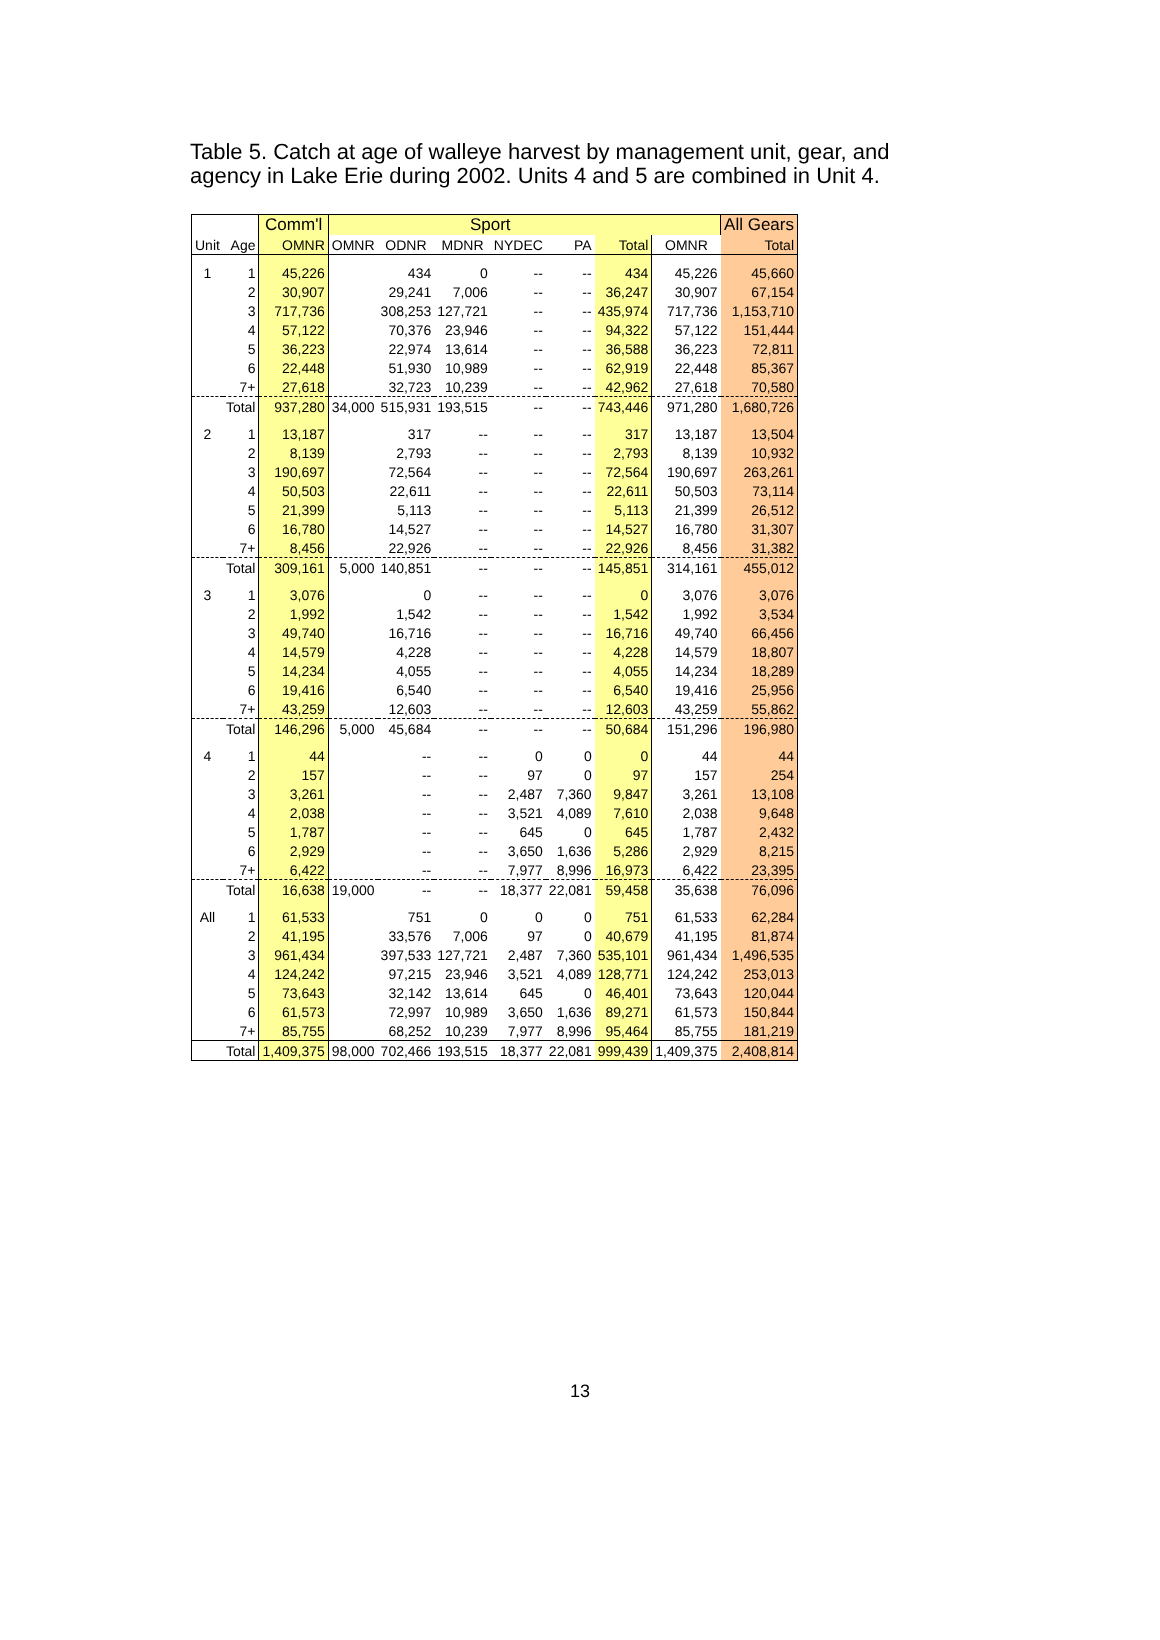Table 5. Catch at age of walleye harvest by management unit, gear, and agency in Lake Erie during 2002. Units 4 and 5 are combined in Unit 4.
| | | Comm'l | Sport | | | | | | | All Gears |
| --- | --- | --- | --- | --- | --- | --- | --- | --- | --- | --- |
| Unit | Age | OMNR | OMNR | ODNR | MDNR | NYDEC | PA | Total | OMNR | Total |
| 1 | 1 | 45,226 | | 434 | 0 | -- | -- | 434 | 45,226 | 45,660 |
| | 2 | 30,907 | | 29,241 | 7,006 | -- | -- | 36,247 | 30,907 | 67,154 |
| | 3 | 717,736 | | 308,253 | 127,721 | -- | -- | 435,974 | 717,736 | 1,153,710 |
| | 4 | 57,122 | | 70,376 | 23,946 | -- | -- | 94,322 | 57,122 | 151,444 |
| | 5 | 36,223 | | 22,974 | 13,614 | -- | -- | 36,588 | 36,223 | 72,811 |
| | 6 | 22,448 | | 51,930 | 10,989 | -- | -- | 62,919 | 22,448 | 85,367 |
| | 7+ | 27,618 | | 32,723 | 10,239 | -- | -- | 42,962 | 27,618 | 70,580 |
| | Total | 937,280 | 34,000 | 515,931 | 193,515 | -- | -- | 743,446 | 971,280 | 1,680,726 |
| 2 | 1 | 13,187 | | 317 | -- | -- | -- | 317 | 13,187 | 13,504 |
| | 2 | 8,139 | | 2,793 | -- | -- | -- | 2,793 | 8,139 | 10,932 |
| | 3 | 190,697 | | 72,564 | -- | -- | -- | 72,564 | 190,697 | 263,261 |
| | 4 | 50,503 | | 22,611 | -- | -- | -- | 22,611 | 50,503 | 73,114 |
| | 5 | 21,399 | | 5,113 | -- | -- | -- | 5,113 | 21,399 | 26,512 |
| | 6 | 16,780 | | 14,527 | -- | -- | -- | 14,527 | 16,780 | 31,307 |
| | 7+ | 8,456 | | 22,926 | -- | -- | -- | 22,926 | 8,456 | 31,382 |
| | Total | 309,161 | 5,000 | 140,851 | -- | -- | -- | 145,851 | 314,161 | 455,012 |
| 3 | 1 | 3,076 | | 0 | -- | -- | -- | 0 | 3,076 | 3,076 |
| | 2 | 1,992 | | 1,542 | -- | -- | -- | 1,542 | 1,992 | 3,534 |
| | 3 | 49,740 | | 16,716 | -- | -- | -- | 16,716 | 49,740 | 66,456 |
| | 4 | 14,579 | | 4,228 | -- | -- | -- | 4,228 | 14,579 | 18,807 |
| | 5 | 14,234 | | 4,055 | -- | -- | -- | 4,055 | 14,234 | 18,289 |
| | 6 | 19,416 | | 6,540 | -- | -- | -- | 6,540 | 19,416 | 25,956 |
| | 7+ | 43,259 | | 12,603 | -- | -- | -- | 12,603 | 43,259 | 55,862 |
| | Total | 146,296 | 5,000 | 45,684 | -- | -- | -- | 50,684 | 151,296 | 196,980 |
| 4 | 1 | 44 | | -- | -- | 0 | 0 | 0 | 44 | 44 |
| | 2 | 157 | | -- | -- | 97 | 0 | 97 | 157 | 254 |
| | 3 | 3,261 | | -- | -- | 2,487 | 7,360 | 9,847 | 3,261 | 13,108 |
| | 4 | 2,038 | | -- | -- | 3,521 | 4,089 | 7,610 | 2,038 | 9,648 |
| | 5 | 1,787 | | -- | -- | 645 | 0 | 645 | 1,787 | 2,432 |
| | 6 | 2,929 | | -- | -- | 3,650 | 1,636 | 5,286 | 2,929 | 8,215 |
| | 7+ | 6,422 | | -- | -- | 7,977 | 8,996 | 16,973 | 6,422 | 23,395 |
| | Total | 16,638 | 19,000 | -- | -- | 18,377 | 22,081 | 59,458 | 35,638 | 76,096 |
| All | 1 | 61,533 | | 751 | 0 | 0 | 0 | 751 | 61,533 | 62,284 |
| | 2 | 41,195 | | 33,576 | 7,006 | 97 | 0 | 40,679 | 41,195 | 81,874 |
| | 3 | 961,434 | | 397,533 | 127,721 | 2,487 | 7,360 | 535,101 | 961,434 | 1,496,535 |
| | 4 | 124,242 | | 97,215 | 23,946 | 3,521 | 4,089 | 128,771 | 124,242 | 253,013 |
| | 5 | 73,643 | | 32,142 | 13,614 | 645 | 0 | 46,401 | 73,643 | 120,044 |
| | 6 | 61,573 | | 72,997 | 10,989 | 3,650 | 1,636 | 89,271 | 61,573 | 150,844 |
| | 7+ | 85,755 | | 68,252 | 10,239 | 7,977 | 8,996 | 95,464 | 85,755 | 181,219 |
| | Total | 1,409,375 | 98,000 | 702,466 | 193,515 | 18,377 | 22,081 | 999,439 | 1,409,375 | 2,408,814 |
13